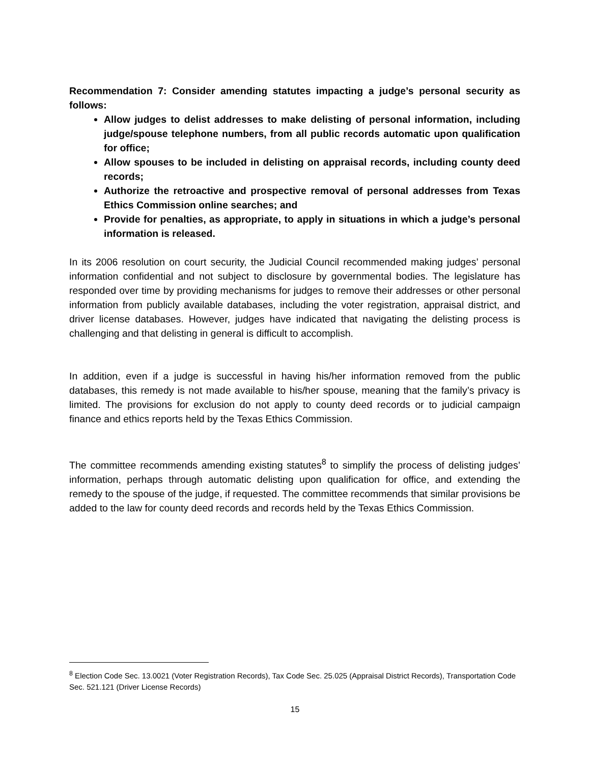Recommendation 7: Consider amending statutes impacting a judge’s personal security as follows:
Allow judges to delist addresses to make delisting of personal information, including judge/spouse telephone numbers, from all public records automatic upon qualification for office;
Allow spouses to be included in delisting on appraisal records, including county deed records;
Authorize the retroactive and prospective removal of personal addresses from Texas Ethics Commission online searches; and
Provide for penalties, as appropriate, to apply in situations in which a judge’s personal information is released.
In its 2006 resolution on court security, the Judicial Council recommended making judges’ personal information confidential and not subject to disclosure by governmental bodies. The legislature has responded over time by providing mechanisms for judges to remove their addresses or other personal information from publicly available databases, including the voter registration, appraisal district, and driver license databases. However, judges have indicated that navigating the delisting process is challenging and that delisting in general is difficult to accomplish.
In addition, even if a judge is successful in having his/her information removed from the public databases, this remedy is not made available to his/her spouse, meaning that the family’s privacy is limited. The provisions for exclusion do not apply to county deed records or to judicial campaign finance and ethics reports held by the Texas Ethics Commission.
The committee recommends amending existing statutes<sup>8</sup> to simplify the process of delisting judges’ information, perhaps through automatic delisting upon qualification for office, and extending the remedy to the spouse of the judge, if requested. The committee recommends that similar provisions be added to the law for county deed records and records held by the Texas Ethics Commission.
<sup>8</sup> Election Code Sec. 13.0021 (Voter Registration Records), Tax Code Sec. 25.025 (Appraisal District Records), Transportation Code Sec. 521.121 (Driver License Records)
15